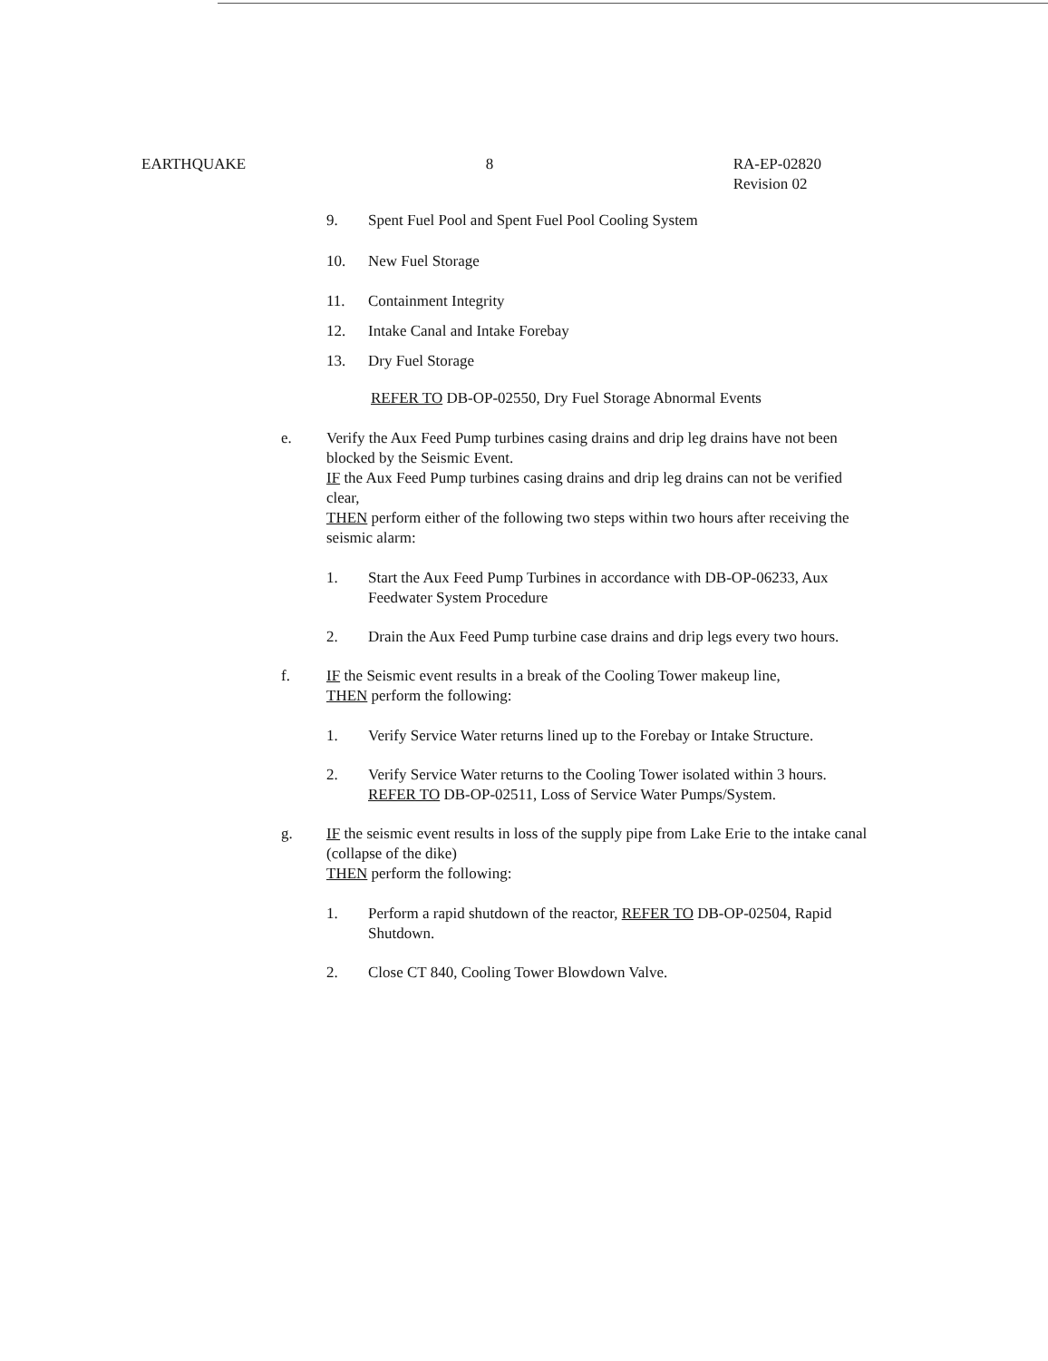EARTHQUAKE 8 RA-EP-02820
Revision 02
9. Spent Fuel Pool and Spent Fuel Pool Cooling System
10. New Fuel Storage
11. Containment Integrity
12. Intake Canal and Intake Forebay
13. Dry Fuel Storage
REFER TO DB-OP-02550, Dry Fuel Storage Abnormal Events
e. Verify the Aux Feed Pump turbines casing drains and drip leg drains have not been blocked by the Seismic Event.
IF the Aux Feed Pump turbines casing drains and drip leg drains can not be verified clear,
THEN perform either of the following two steps within two hours after receiving the seismic alarm:
1. Start the Aux Feed Pump Turbines in accordance with DB-OP-06233, Aux Feedwater System Procedure
2. Drain the Aux Feed Pump turbine case drains and drip legs every two hours.
f. IF the Seismic event results in a break of the Cooling Tower makeup line,
THEN perform the following:
1. Verify Service Water returns lined up to the Forebay or Intake Structure.
2. Verify Service Water returns to the Cooling Tower isolated within 3 hours. REFER TO DB-OP-02511, Loss of Service Water Pumps/System.
g. IF the seismic event results in loss of the supply pipe from Lake Erie to the intake canal (collapse of the dike)
THEN perform the following:
1. Perform a rapid shutdown of the reactor, REFER TO DB-OP-02504, Rapid Shutdown.
2. Close CT 840, Cooling Tower Blowdown Valve.